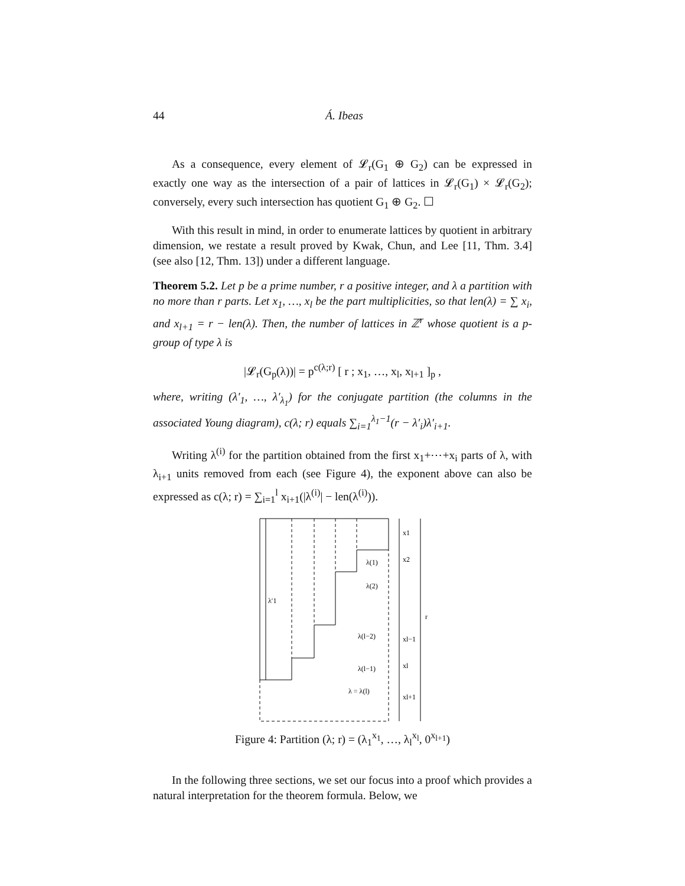44 Á. Ibeas
As a consequence, every element of 𝓛<sub>r</sub>(G<sub>1</sub> ⊕ G<sub>2</sub>) can be expressed in exactly one way as the intersection of a pair of lattices in 𝓛<sub>r</sub>(G<sub>1</sub>) × 𝓛<sub>r</sub>(G<sub>2</sub>); conversely, every such intersection has quotient G<sub>1</sub> ⊕ G<sub>2</sub>. ☐
With this result in mind, in order to enumerate lattices by quotient in arbitrary dimension, we restate a result proved by Kwak, Chun, and Lee [11, Thm. 3.4] (see also [12, Thm. 13]) under a different language.
Theorem 5.2. Let p be a prime number, r a positive integer, and λ a partition with no more than r parts. Let x<sub>1</sub>, …, x<sub>l</sub> be the part multiplicities, so that len(λ) = ∑ x<sub>i</sub>, and x<sub>l+1</sub> = r − len(λ). Then, the number of lattices in ℤ<sup>r</sup> whose quotient is a p-group of type λ is
|𝓛<sub>r</sub>(G<sub>p</sub>(λ))| = p<sup>c(λ;r)</sup> [ r ; x<sub>1</sub>, …, x<sub>l</sub>, x<sub>l+1</sub> ]<sub>p</sub> ,
where, writing (λ′<sub>1</sub>, …, λ′<sub>λ<sub>1</sub></sub>) for the conjugate partition (the columns in the associated Young diagram), c(λ; r) equals ∑<sub>i=1</sub><sup>λ<sub>1</sub>−1</sup>(r − λ′<sub>i</sub>)λ′<sub>i+1</sub>.
Writing λ<sup>(i)</sup> for the partition obtained from the first x<sub>1</sub>+⋯+x<sub>i</sub> parts of λ, with λ<sub>i+1</sub> units removed from each (see Figure 4), the exponent above can also be expressed as c(λ; r) = ∑<sub>i=1</sub><sup>l</sup> x<sub>i+1</sub>(|λ<sup>(i)</sup>| − len(λ<sup>(i)</sup>)).
λ′1
x1
x2
λ(1)
λ(2)
λ(l−2)
xl−1
λ(l−1)
xl
λ = λ(l)
xl+1
r
Figure 4: Partition (λ; r) = (λ<sub>1</sub><sup>x<sub>1</sub></sup>, …, λ<sub>l</sub><sup>x<sub>l</sub></sup>, 0<sup>x<sub>l+1</sub></sup>)
In the following three sections, we set our focus into a proof which provides a natural interpretation for the theorem formula. Below, we